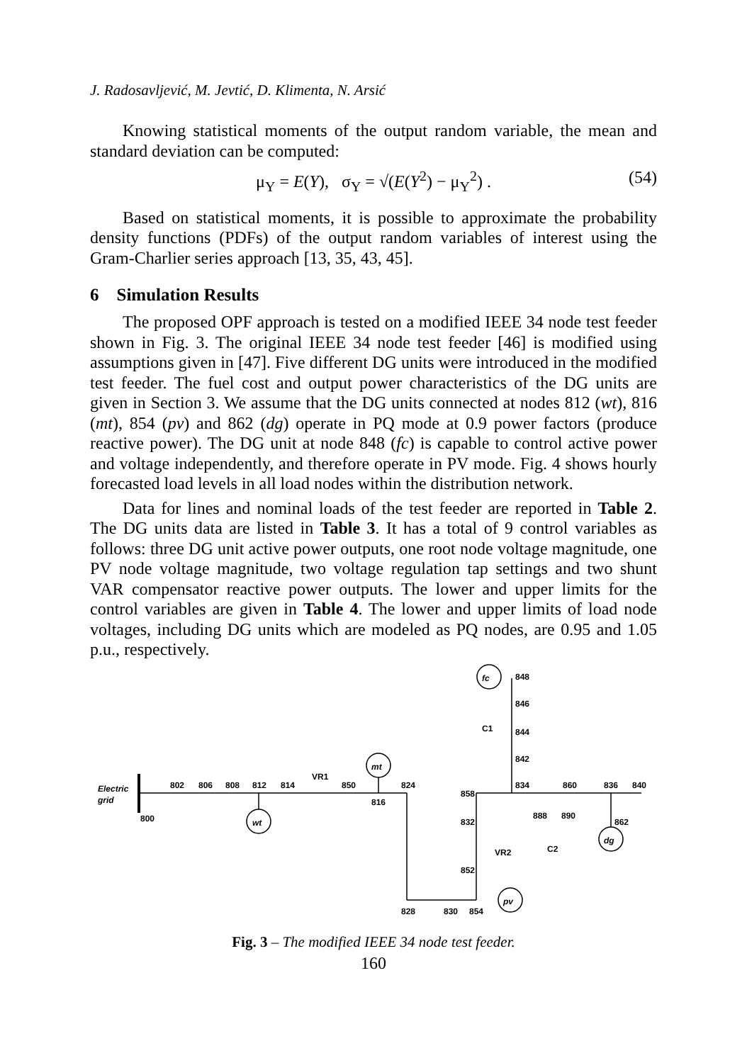J. Radosavljević, M. Jevtić, D. Klimenta, N. Arsić
Knowing statistical moments of the output random variable, the mean and standard deviation can be computed:
μ<sub>Y</sub> = E(Y), σ<sub>Y</sub> = √(E(Y<sup>2</sup>) − μ<sub>Y</sub><sup>2</sup>) . (54)
Based on statistical moments, it is possible to approximate the probability density functions (PDFs) of the output random variables of interest using the Gram-Charlier series approach [13, 35, 43, 45].
6 Simulation Results
The proposed OPF approach is tested on a modified IEEE 34 node test feeder shown in Fig. 3. The original IEEE 34 node test feeder [46] is modified using assumptions given in [47]. Five different DG units were introduced in the modified test feeder. The fuel cost and output power characteristics of the DG units are given in Section 3. We assume that the DG units connected at nodes 812 (wt), 816 (mt), 854 (pv) and 862 (dg) operate in PQ mode at 0.9 power factors (produce reactive power). The DG unit at node 848 (fc) is capable to control active power and voltage independently, and therefore operate in PV mode. Fig. 4 shows hourly forecasted load levels in all load nodes within the distribution network.
Data for lines and nominal loads of the test feeder are reported in Table 2. The DG units data are listed in Table 3. It has a total of 9 control variables as follows: three DG unit active power outputs, one root node voltage magnitude, one PV node voltage magnitude, two voltage regulation tap settings and two shunt VAR compensator reactive power outputs. The lower and upper limits for the control variables are given in Table 4. The lower and upper limits of load node voltages, including DG units which are modeled as PQ nodes, are 0.95 and 1.05 p.u., respectively.
wt
mt
fc
pv
dg
Electric
grid
800
802
806
808
812
814
VR1
850
816
824
848
846
844
842
C1
858
834
860
836
840
832
888
890
862
VR2
C2
852
828
830
854
Fig. 3 – The modified IEEE 34 node test feeder.
160